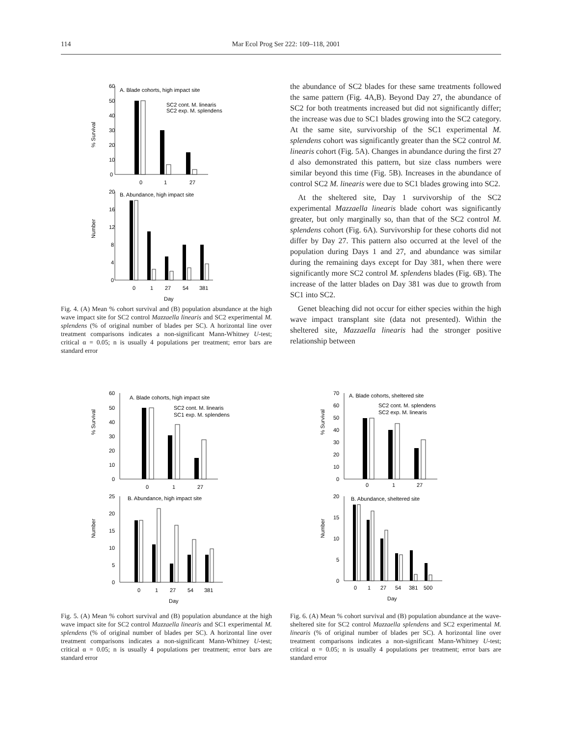114 Mar Ecol Prog Ser 222: 109–118, 2001
% Survival
60
50
40
30
20
10
0
A. Blade cohorts, high impact site
0
1
27
SC2 cont. M. linearis
SC2 exp. M. splendens
Number
20
16
12
8
4
0
B. Abundance, high impact site
0
1
27
54
381
Day
Fig. 4. (A) Mean % cohort survival and (B) population abundance at the high wave impact site for SC2 control Mazzaella linearis and SC2 experimental M. splendens (% of original number of blades per SC). A horizontal line over treatment comparisons indicates a non-significant Mann-Whitney U-test; critical α = 0.05; n is usually 4 populations per treatment; error bars are standard error
the abundance of SC2 blades for these same treatments followed the same pattern (Fig. 4A,B). Beyond Day 27, the abundance of SC2 for both treatments increased but did not significantly differ; the increase was due to SC1 blades growing into the SC2 category. At the same site, survivorship of the SC1 experimental M. splendens cohort was significantly greater than the SC2 control M. linearis cohort (Fig. 5A). Changes in abundance during the first 27 d also demonstrated this pattern, but size class numbers were similar beyond this time (Fig. 5B). Increases in the abundance of control SC2 M. linearis were due to SC1 blades growing into SC2.
At the sheltered site, Day 1 survivorship of the SC2 experimental Mazzaella linearis blade cohort was significantly greater, but only marginally so, than that of the SC2 control M. splendens cohort (Fig. 6A). Survivorship for these cohorts did not differ by Day 27. This pattern also occurred at the level of the population during Days 1 and 27, and abundance was similar during the remaining days except for Day 381, when there were significantly more SC2 control M. splendens blades (Fig. 6B). The increase of the latter blades on Day 381 was due to growth from SC1 into SC2.
Genet bleaching did not occur for either species within the high wave impact transplant site (data not presented). Within the sheltered site, Mazzaella linearis had the stronger positive relationship between
% Survival
60
50
40
30
20
10
0
A. Blade cohorts, high impact site
SC2 cont. M. linearis
SC1 exp. M. splendens
0
1
27
Number
25
20
15
10
5
0
B. Abundance, high impact site
0
1
27
54
381
Day
Fig. 5. (A) Mean % cohort survival and (B) population abundance at the high wave impact site for SC2 control Mazzaella linearis and SC1 experimental M. splendens (% of original number of blades per SC). A horizontal line over treatment comparisons indicates a non-significant Mann-Whitney U-test; critical α = 0.05; n is usually 4 populations per treatment; error bars are standard error
% Survival
70
60
50
40
30
20
10
0
A. Blade cohorts, sheltered site
SC2 cont. M. splendens
SC2 exp. M. linearis
0
1
27
Number
20
15
10
5
0
B. Abundance, sheltered site
0
1
27
54
381
500
Day
Fig. 6. (A) Mean % cohort survival and (B) population abundance at the wave-sheltered site for SC2 control Mazzaella splendens and SC2 experimental M. linearis (% of original number of blades per SC). A horizontal line over treatment comparisons indicates a non-significant Mann-Whitney U-test; critical α = 0.05; n is usually 4 populations per treatment; error bars are standard error